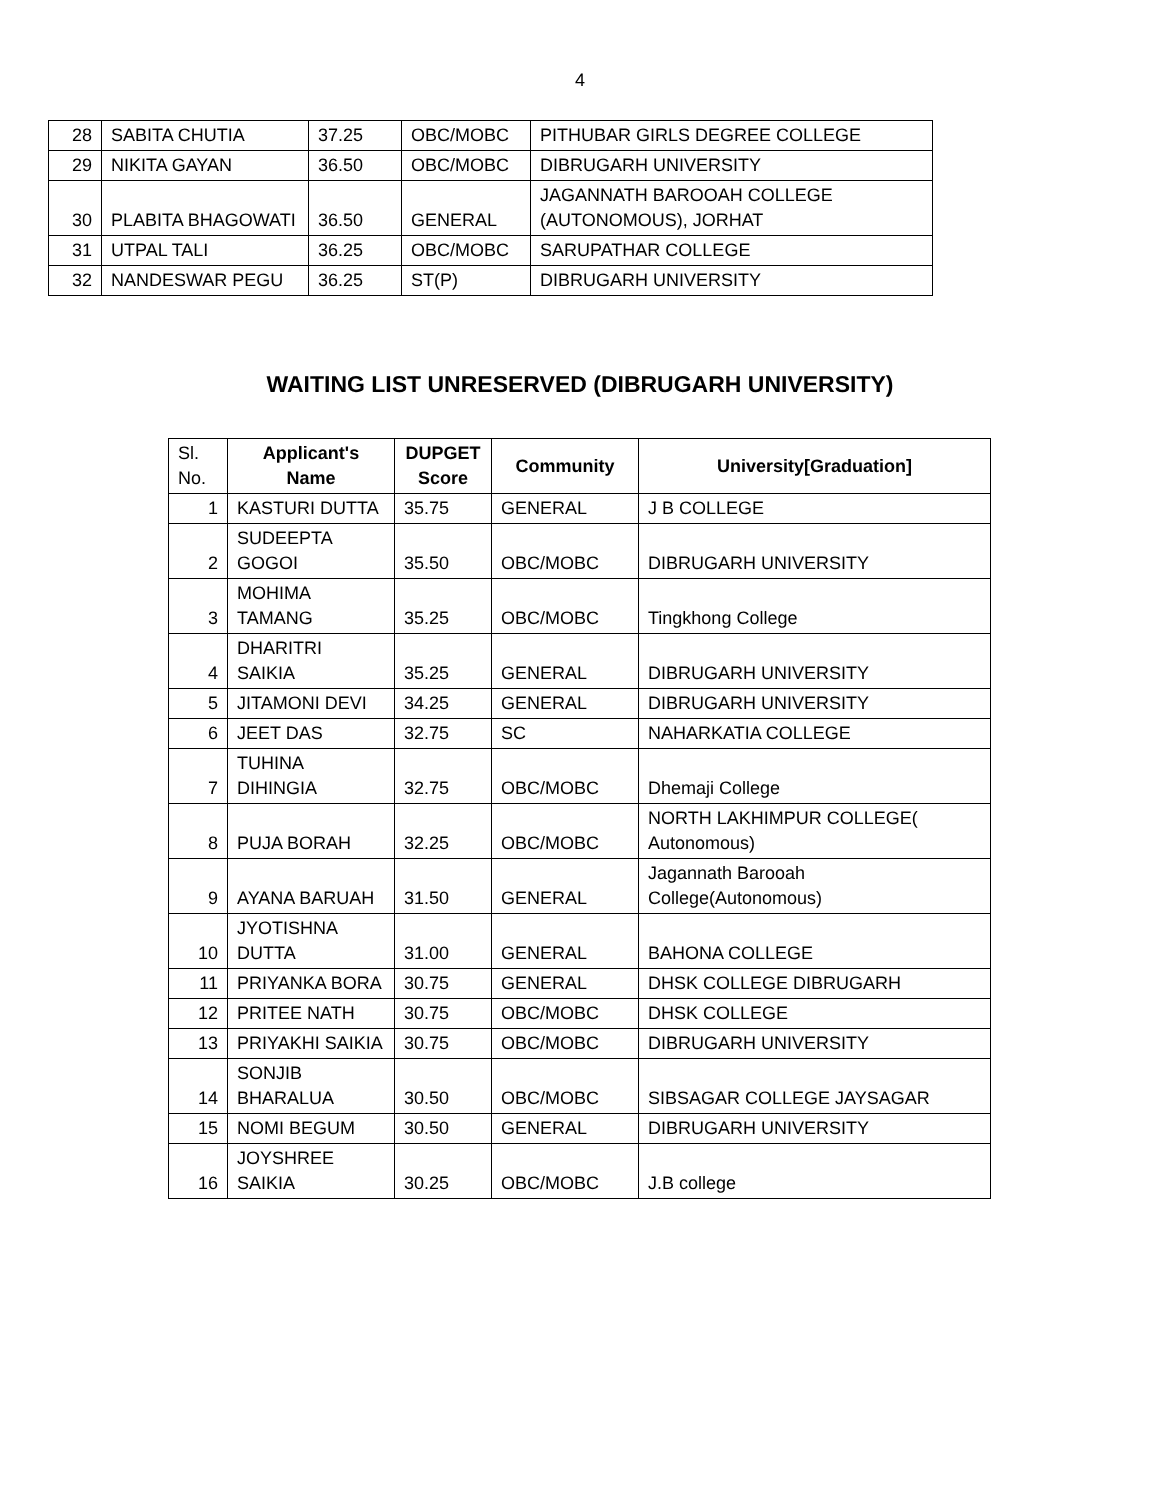4
| 28 | SABITA CHUTIA | 37.25 | OBC/MOBC | PITHUBAR GIRLS DEGREE COLLEGE |
| 29 | NIKITA GAYAN | 36.50 | OBC/MOBC | DIBRUGARH UNIVERSITY |
| 30 | PLABITA BHAGOWATI | 36.50 | GENERAL | JAGANNATH BAROOAH COLLEGE (AUTONOMOUS), JORHAT |
| 31 | UTPAL TALI | 36.25 | OBC/MOBC | SARUPATHAR COLLEGE |
| 32 | NANDESWAR PEGU | 36.25 | ST(P) | DIBRUGARH UNIVERSITY |
WAITING LIST UNRESERVED (DIBRUGARH UNIVERSITY)
| Sl. No. | Applicant's Name | DUPGET Score | Community | University[Graduation] |
| --- | --- | --- | --- | --- |
| 1 | KASTURI DUTTA | 35.75 | GENERAL | J B COLLEGE |
| 2 | SUDEEPTA GOGOI | 35.50 | OBC/MOBC | DIBRUGARH UNIVERSITY |
| 3 | MOHIMA TAMANG | 35.25 | OBC/MOBC | Tingkhong College |
| 4 | DHARITRI SAIKIA | 35.25 | GENERAL | DIBRUGARH UNIVERSITY |
| 5 | JITAMONI DEVI | 34.25 | GENERAL | DIBRUGARH UNIVERSITY |
| 6 | JEET DAS | 32.75 | SC | NAHARKATIA COLLEGE |
| 7 | TUHINA DIHINGIA | 32.75 | OBC/MOBC | Dhemaji College |
| 8 | PUJA BORAH | 32.25 | OBC/MOBC | NORTH LAKHIMPUR COLLEGE( Autonomous) |
| 9 | AYANA BARUAH | 31.50 | GENERAL | Jagannath Barooah College(Autonomous) |
| 10 | JYOTISHNA DUTTA | 31.00 | GENERAL | BAHONA COLLEGE |
| 11 | PRIYANKA BORA | 30.75 | GENERAL | DHSK COLLEGE DIBRUGARH |
| 12 | PRITEE NATH | 30.75 | OBC/MOBC | DHSK COLLEGE |
| 13 | PRIYAKHI SAIKIA | 30.75 | OBC/MOBC | DIBRUGARH UNIVERSITY |
| 14 | SONJIB BHARALUA | 30.50 | OBC/MOBC | SIBSAGAR COLLEGE JAYSAGAR |
| 15 | NOMI BEGUM | 30.50 | GENERAL | DIBRUGARH UNIVERSITY |
| 16 | JOYSHREE SAIKIA | 30.25 | OBC/MOBC | J.B college |